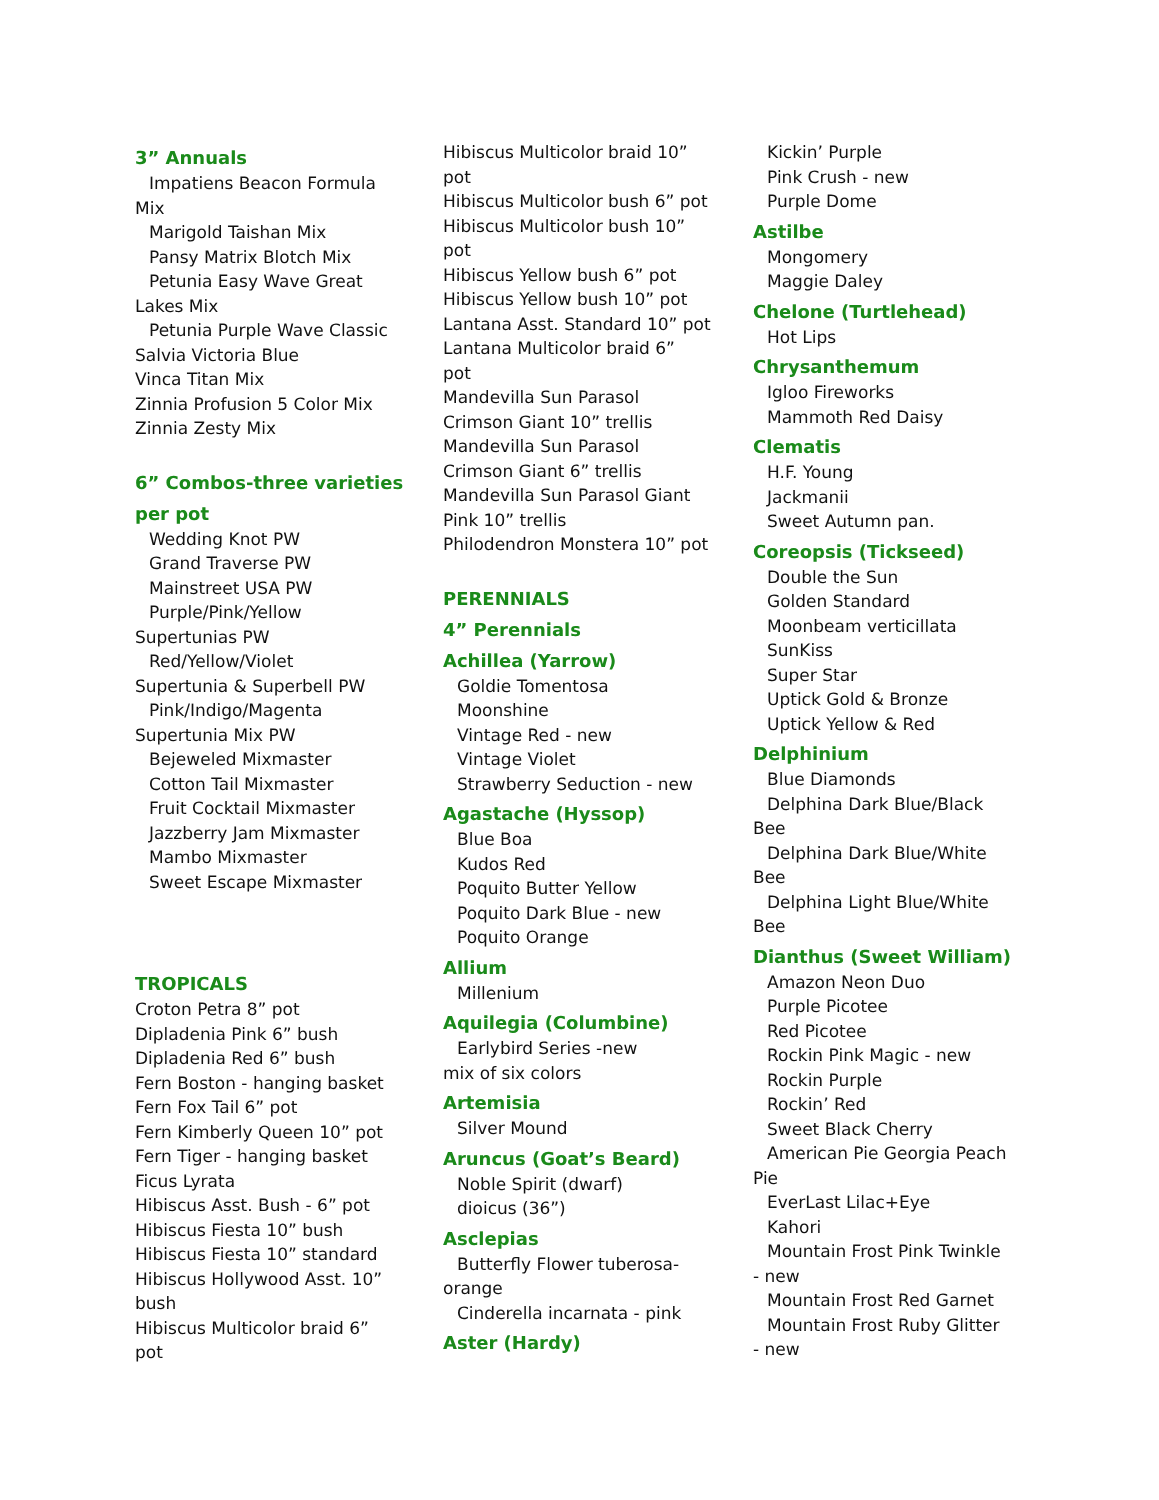3” Annuals
Impatiens Beacon Formula
Mix
Marigold Taishan Mix
Pansy Matrix Blotch Mix
Petunia Easy Wave Great
Lakes Mix
Petunia Purple Wave Classic
Salvia Victoria Blue
Vinca Titan Mix
Zinnia Profusion 5 Color Mix
Zinnia Zesty Mix
6” Combos-three varieties
per pot
Wedding Knot PW
Grand Traverse PW
Mainstreet USA PW
Purple/Pink/Yellow
Supertunias PW
Red/Yellow/Violet
Supertunia & Superbell PW
Pink/Indigo/Magenta
Supertunia Mix PW
Bejeweled Mixmaster
Cotton Tail Mixmaster
Fruit Cocktail Mixmaster
Jazzberry Jam Mixmaster
Mambo Mixmaster
Sweet Escape Mixmaster
TROPICALS
Croton Petra 8” pot
Dipladenia Pink 6” bush
Dipladenia Red 6” bush
Fern Boston - hanging basket
Fern Fox Tail 6” pot
Fern Kimberly Queen 10” pot
Fern Tiger - hanging basket
Ficus Lyrata
Hibiscus Asst. Bush - 6” pot
Hibiscus Fiesta 10” bush
Hibiscus Fiesta 10” standard
Hibiscus Hollywood Asst. 10”
bush
Hibiscus Multicolor braid 6”
pot
Hibiscus Multicolor braid 10”
pot
Hibiscus Multicolor bush 6” pot
Hibiscus Multicolor bush 10”
pot
Hibiscus Yellow bush 6” pot
Hibiscus Yellow bush 10” pot
Lantana Asst. Standard 10” pot
Lantana Multicolor braid 6”
pot
Mandevilla Sun Parasol
Crimson Giant 10” trellis
Mandevilla Sun Parasol
Crimson Giant 6” trellis
Mandevilla Sun Parasol Giant
Pink 10” trellis
Philodendron Monstera 10” pot
PERENNIALS
4” Perennials
Achillea (Yarrow)
Goldie Tomentosa
Moonshine
Vintage Red - new
Vintage Violet
Strawberry Seduction - new
Agastache (Hyssop)
Blue Boa
Kudos Red
Poquito Butter Yellow
Poquito Dark Blue - new
Poquito Orange
Allium
Millenium
Aquilegia (Columbine)
Earlybird Series -new
mix of six colors
Artemisia
Silver Mound
Aruncus (Goat’s Beard)
Noble Spirit (dwarf)
dioicus (36”)
Asclepias
Butterfly Flower tuberosa-
orange
Cinderella incarnata - pink
Aster (Hardy)
Kickin’ Purple
Pink Crush - new
Purple Dome
Astilbe
Mongomery
Maggie Daley
Chelone (Turtlehead)
Hot Lips
Chrysanthemum
Igloo Fireworks
Mammoth Red Daisy
Clematis
H.F. Young
Jackmanii
Sweet Autumn pan.
Coreopsis (Tickseed)
Double the Sun
Golden Standard
Moonbeam verticillata
SunKiss
Super Star
Uptick Gold & Bronze
Uptick Yellow & Red
Delphinium
Blue Diamonds
Delphina Dark Blue/Black
Bee
Delphina Dark Blue/White
Bee
Delphina Light Blue/White
Bee
Dianthus (Sweet William)
Amazon Neon Duo
Purple Picotee
Red Picotee
Rockin Pink Magic - new
Rockin Purple
Rockin’ Red
Sweet Black Cherry
American Pie Georgia Peach
Pie
EverLast Lilac+Eye
Kahori
Mountain Frost Pink Twinkle
- new
Mountain Frost Red Garnet
Mountain Frost Ruby Glitter
- new